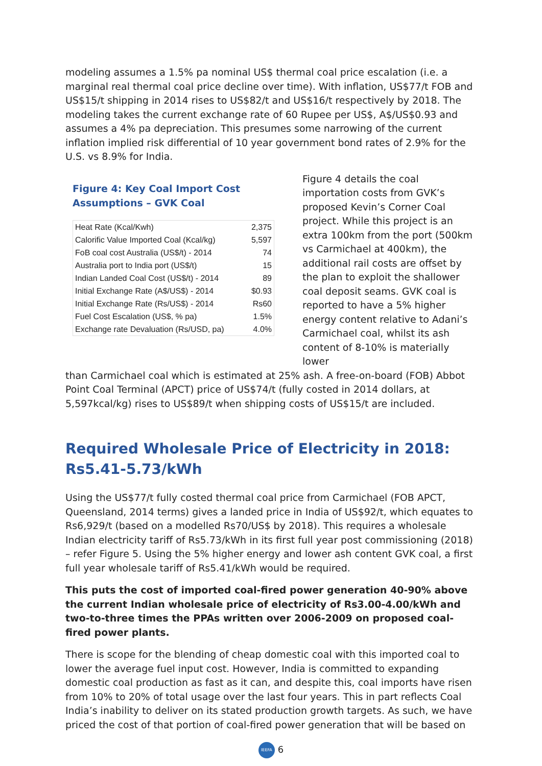modeling assumes a 1.5% pa nominal US$ thermal coal price escalation (i.e. a marginal real thermal coal price decline over time). With inflation, US$77/t FOB and US$15/t shipping in 2014 rises to US$82/t and US$16/t respectively by 2018. The modeling takes the current exchange rate of 60 Rupee per US$, A$/US$0.93 and assumes a 4% pa depreciation. This presumes some narrowing of the current inflation implied risk differential of 10 year government bond rates of 2.9% for the U.S. vs 8.9% for India.
Figure 4: Key Coal Import Cost
Assumptions – GVK Coal
| Heat Rate (Kcal/Kwh) | 2,375 |
| Calorific Value Imported Coal (Kcal/kg) | 5,597 |
| FoB coal cost Australia (US$/t) - 2014 | 74 |
| Australia port to India port (US$/t) | 15 |
| Indian Landed Coal Cost (US$/t) - 2014 | 89 |
| Initial Exchange Rate (A$/US$) - 2014 | $0.93 |
| Initial Exchange Rate (Rs/US$) - 2014 | Rs60 |
| Fuel Cost Escalation (US$, % pa) | 1.5% |
| Exchange rate Devaluation (Rs/USD, pa) | 4.0% |
Figure 4 details the coal importation costs from GVK’s proposed Kevin’s Corner Coal project. While this project is an extra 100km from the port (500km vs Carmichael at 400km), the additional rail costs are offset by the plan to exploit the shallower coal deposit seams. GVK coal is reported to have a 5% higher energy content relative to Adani’s Carmichael coal, whilst its ash content of 8-10% is materially lower
than Carmichael coal which is estimated at 25% ash. A free-on-board (FOB) Abbot Point Coal Terminal (APCT) price of US$74/t (fully costed in 2014 dollars, at 5,597kcal/kg) rises to US$89/t when shipping costs of US$15/t are included.
Required Wholesale Price of Electricity in 2018: Rs5.41-5.73/kWh
Using the US$77/t fully costed thermal coal price from Carmichael (FOB APCT, Queensland, 2014 terms) gives a landed price in India of US$92/t, which equates to Rs6,929/t (based on a modelled Rs70/US$ by 2018). This requires a wholesale Indian electricity tariff of Rs5.73/kWh in its first full year post commissioning (2018) – refer Figure 5. Using the 5% higher energy and lower ash content GVK coal, a first full year wholesale tariff of Rs5.41/kWh would be required.
This puts the cost of imported coal-fired power generation 40-90% above the current Indian wholesale price of electricity of Rs3.00-4.00/kWh and two-to-three times the PPAs written over 2006-2009 on proposed coal-fired power plants.
There is scope for the blending of cheap domestic coal with this imported coal to lower the average fuel input cost. However, India is committed to expanding domestic coal production as fast as it can, and despite this, coal imports have risen from 10% to 20% of total usage over the last four years. This in part reflects Coal India’s inability to deliver on its stated production growth targets. As such, we have priced the cost of that portion of coal-fired power generation that will be based on
IEEFA 6